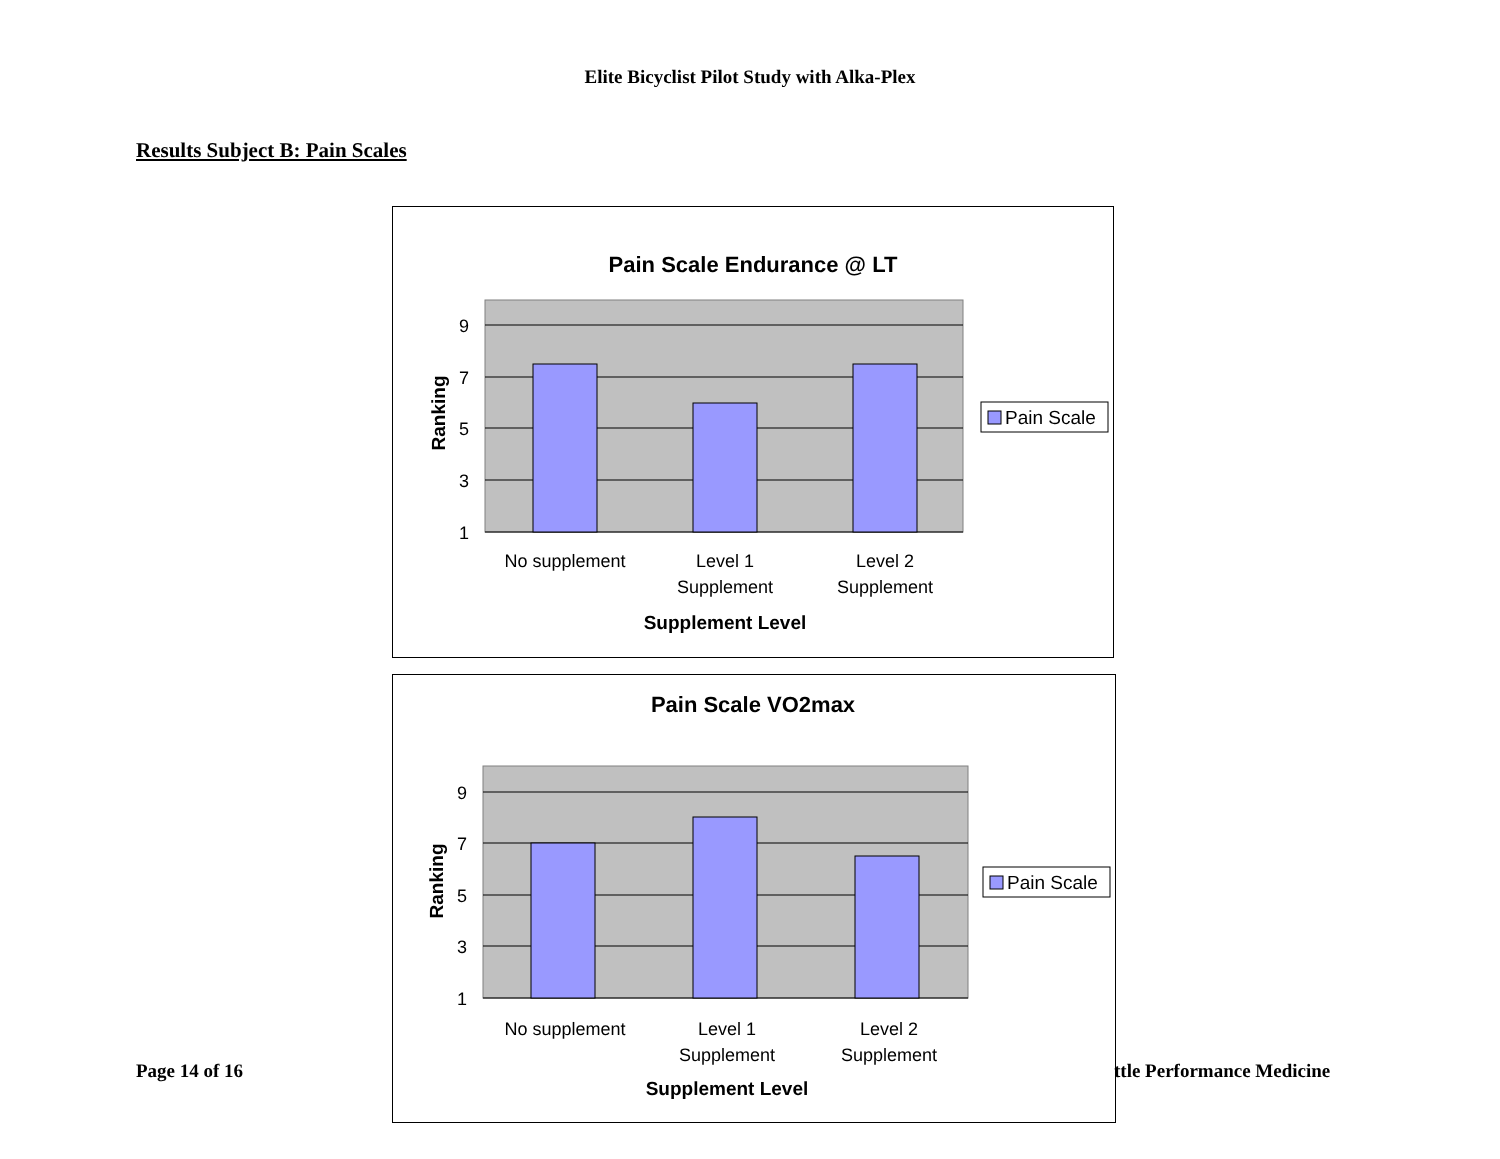Elite Bicyclist Pilot Study with Alka-Plex
Results Subject B: Pain Scales
Pain Scale Endurance @ LT
9
7
5
3
1
Ranking
No supplement
Level 1
Supplement
Level 2
Supplement
Supplement Level
Pain Scale
Pain Scale VO2max
9
7
5
3
1
Ranking
No supplement
Level 1
Supplement
Level 2
Supplement
Supplement Level
Pain Scale
Page 14 of 16 ttle Performance Medicine